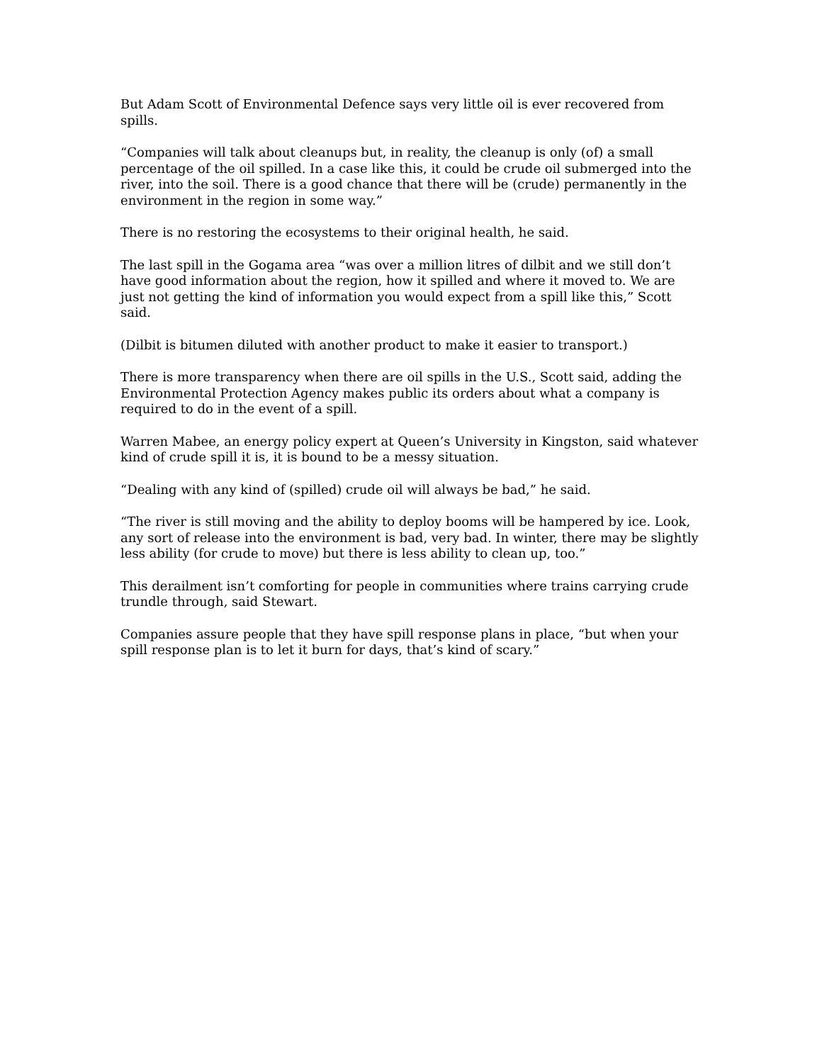But Adam Scott of Environmental Defence says very little oil is ever recovered from spills.
“Companies will talk about cleanups but, in reality, the cleanup is only (of) a small percentage of the oil spilled. In a case like this, it could be crude oil submerged into the river, into the soil. There is a good chance that there will be (crude) permanently in the environment in the region in some way.”
There is no restoring the ecosystems to their original health, he said.
The last spill in the Gogama area “was over a million litres of dilbit and we still don’t have good information about the region, how it spilled and where it moved to. We are just not getting the kind of information you would expect from a spill like this,” Scott said.
(Dilbit is bitumen diluted with another product to make it easier to transport.)
There is more transparency when there are oil spills in the U.S., Scott said, adding the Environmental Protection Agency makes public its orders about what a company is required to do in the event of a spill.
Warren Mabee, an energy policy expert at Queen’s University in Kingston, said whatever kind of crude spill it is, it is bound to be a messy situation.
“Dealing with any kind of (spilled) crude oil will always be bad,” he said.
“The river is still moving and the ability to deploy booms will be hampered by ice. Look, any sort of release into the environment is bad, very bad. In winter, there may be slightly less ability (for crude to move) but there is less ability to clean up, too.”
This derailment isn’t comforting for people in communities where trains carrying crude trundle through, said Stewart.
Companies assure people that they have spill response plans in place, “but when your spill response plan is to let it burn for days, that’s kind of scary.”